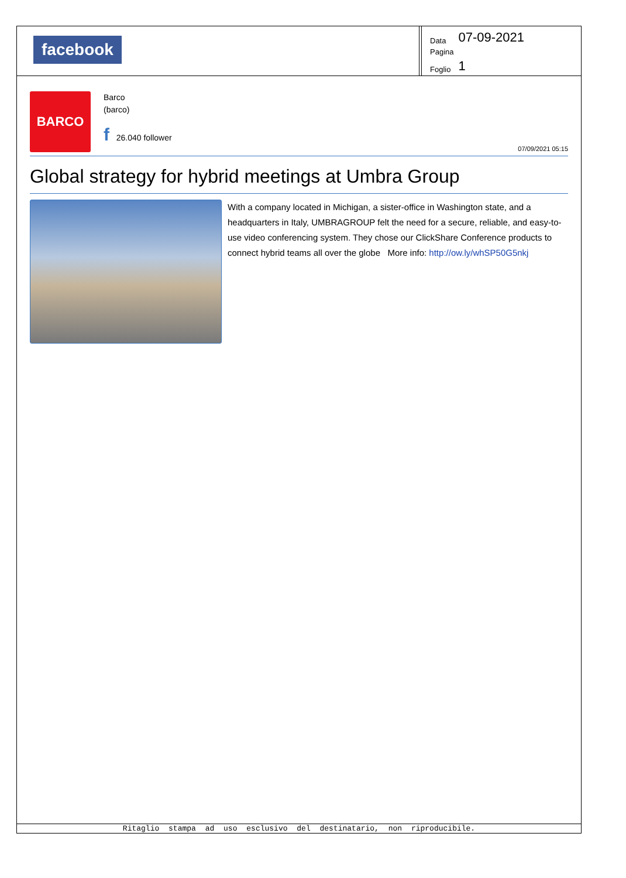facebook
| Data | 07-09-2021 |
| Pagina | |
| Foglio | 1 |
BARCO
Barco
(barco)
f 26.040 follower
07/09/2021 05:15
Global strategy for hybrid meetings at Umbra Group
With a company located in Michigan, a sister-office in Washington state, and a headquarters in Italy, UMBRAGROUP felt the need for a secure, reliable, and easy-to-use video conferencing system. They chose our ClickShare Conference products to connect hybrid teams all over the globe More info: http://ow.ly/whSP50G5nkj
Ritaglio stampa ad uso esclusivo del destinatario, non riproducibile.